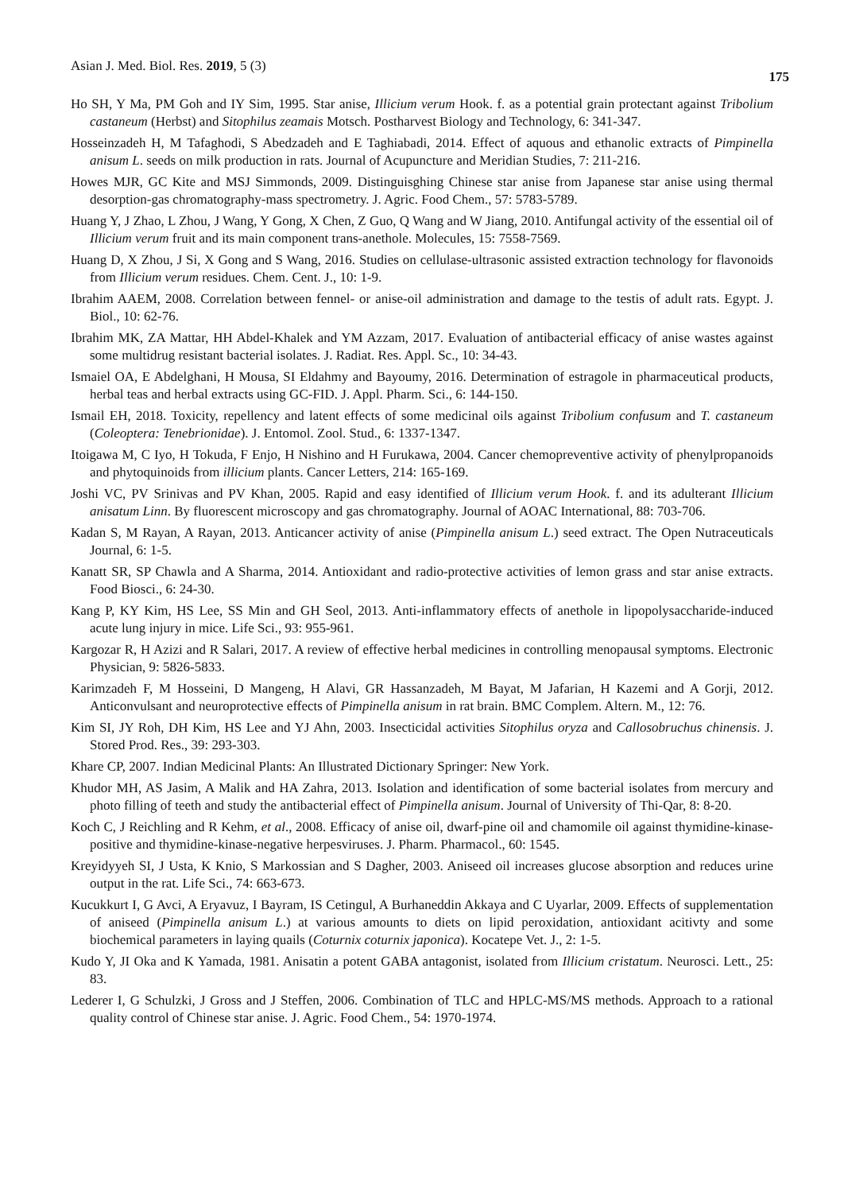Asian J. Med. Biol. Res. 2019, 5 (3) 175
Ho SH, Y Ma, PM Goh and IY Sim, 1995. Star anise, Illicium verum Hook. f. as a potential grain protectant against Tribolium castaneum (Herbst) and Sitophilus zeamais Motsch. Postharvest Biology and Technology, 6: 341-347.
Hosseinzadeh H, M Tafaghodi, S Abedzadeh and E Taghiabadi, 2014. Effect of aquous and ethanolic extracts of Pimpinella anisum L. seeds on milk production in rats. Journal of Acupuncture and Meridian Studies, 7: 211-216.
Howes MJR, GC Kite and MSJ Simmonds, 2009. Distinguisghing Chinese star anise from Japanese star anise using thermal desorption-gas chromatography-mass spectrometry. J. Agric. Food Chem., 57: 5783-5789.
Huang Y, J Zhao, L Zhou, J Wang, Y Gong, X Chen, Z Guo, Q Wang and W Jiang, 2010. Antifungal activity of the essential oil of Illicium verum fruit and its main component trans-anethole. Molecules, 15: 7558-7569.
Huang D, X Zhou, J Si, X Gong and S Wang, 2016. Studies on cellulase-ultrasonic assisted extraction technology for flavonoids from Illicium verum residues. Chem. Cent. J., 10: 1-9.
Ibrahim AAEM, 2008. Correlation between fennel- or anise-oil administration and damage to the testis of adult rats. Egypt. J. Biol., 10: 62-76.
Ibrahim MK, ZA Mattar, HH Abdel-Khalek and YM Azzam, 2017. Evaluation of antibacterial efficacy of anise wastes against some multidrug resistant bacterial isolates. J. Radiat. Res. Appl. Sc., 10: 34-43.
Ismaiel OA, E Abdelghani, H Mousa, SI Eldahmy and Bayoumy, 2016. Determination of estragole in pharmaceutical products, herbal teas and herbal extracts using GC-FID. J. Appl. Pharm. Sci., 6: 144-150.
Ismail EH, 2018. Toxicity, repellency and latent effects of some medicinal oils against Tribolium confusum and T. castaneum (Coleoptera: Tenebrionidae). J. Entomol. Zool. Stud., 6: 1337-1347.
Itoigawa M, C Iyo, H Tokuda, F Enjo, H Nishino and H Furukawa, 2004. Cancer chemopreventive activity of phenylpropanoids and phytoquinoids from illicium plants. Cancer Letters, 214: 165-169.
Joshi VC, PV Srinivas and PV Khan, 2005. Rapid and easy identified of Illicium verum Hook. f. and its adulterant Illicium anisatum Linn. By fluorescent microscopy and gas chromatography. Journal of AOAC International, 88: 703-706.
Kadan S, M Rayan, A Rayan, 2013. Anticancer activity of anise (Pimpinella anisum L.) seed extract. The Open Nutraceuticals Journal, 6: 1-5.
Kanatt SR, SP Chawla and A Sharma, 2014. Antioxidant and radio-protective activities of lemon grass and star anise extracts. Food Biosci., 6: 24-30.
Kang P, KY Kim, HS Lee, SS Min and GH Seol, 2013. Anti-inflammatory effects of anethole in lipopolysaccharide-induced acute lung injury in mice. Life Sci., 93: 955-961.
Kargozar R, H Azizi and R Salari, 2017. A review of effective herbal medicines in controlling menopausal symptoms. Electronic Physician, 9: 5826-5833.
Karimzadeh F, M Hosseini, D Mangeng, H Alavi, GR Hassanzadeh, M Bayat, M Jafarian, H Kazemi and A Gorji, 2012. Anticonvulsant and neuroprotective effects of Pimpinella anisum in rat brain. BMC Complem. Altern. M., 12: 76.
Kim SI, JY Roh, DH Kim, HS Lee and YJ Ahn, 2003. Insecticidal activities Sitophilus oryza and Callosobruchus chinensis. J. Stored Prod. Res., 39: 293-303.
Khare CP, 2007. Indian Medicinal Plants: An Illustrated Dictionary Springer: New York.
Khudor MH, AS Jasim, A Malik and HA Zahra, 2013. Isolation and identification of some bacterial isolates from mercury and photo filling of teeth and study the antibacterial effect of Pimpinella anisum. Journal of University of Thi-Qar, 8: 8-20.
Koch C, J Reichling and R Kehm, et al., 2008. Efficacy of anise oil, dwarf-pine oil and chamomile oil against thymidine-kinase-positive and thymidine-kinase-negative herpesviruses. J. Pharm. Pharmacol., 60: 1545.
Kreyidyyeh SI, J Usta, K Knio, S Markossian and S Dagher, 2003. Aniseed oil increases glucose absorption and reduces urine output in the rat. Life Sci., 74: 663-673.
Kucukkurt I, G Avci, A Eryavuz, I Bayram, IS Cetingul, A Burhaneddin Akkaya and C Uyarlar, 2009. Effects of supplementation of aniseed (Pimpinella anisum L.) at various amounts to diets on lipid peroxidation, antioxidant acitivty and some biochemical parameters in laying quails (Coturnix coturnix japonica). Kocatepe Vet. J., 2: 1-5.
Kudo Y, JI Oka and K Yamada, 1981. Anisatin a potent GABA antagonist, isolated from Illicium cristatum. Neurosci. Lett., 25: 83.
Lederer I, G Schulzki, J Gross and J Steffen, 2006. Combination of TLC and HPLC-MS/MS methods. Approach to a rational quality control of Chinese star anise. J. Agric. Food Chem., 54: 1970-1974.